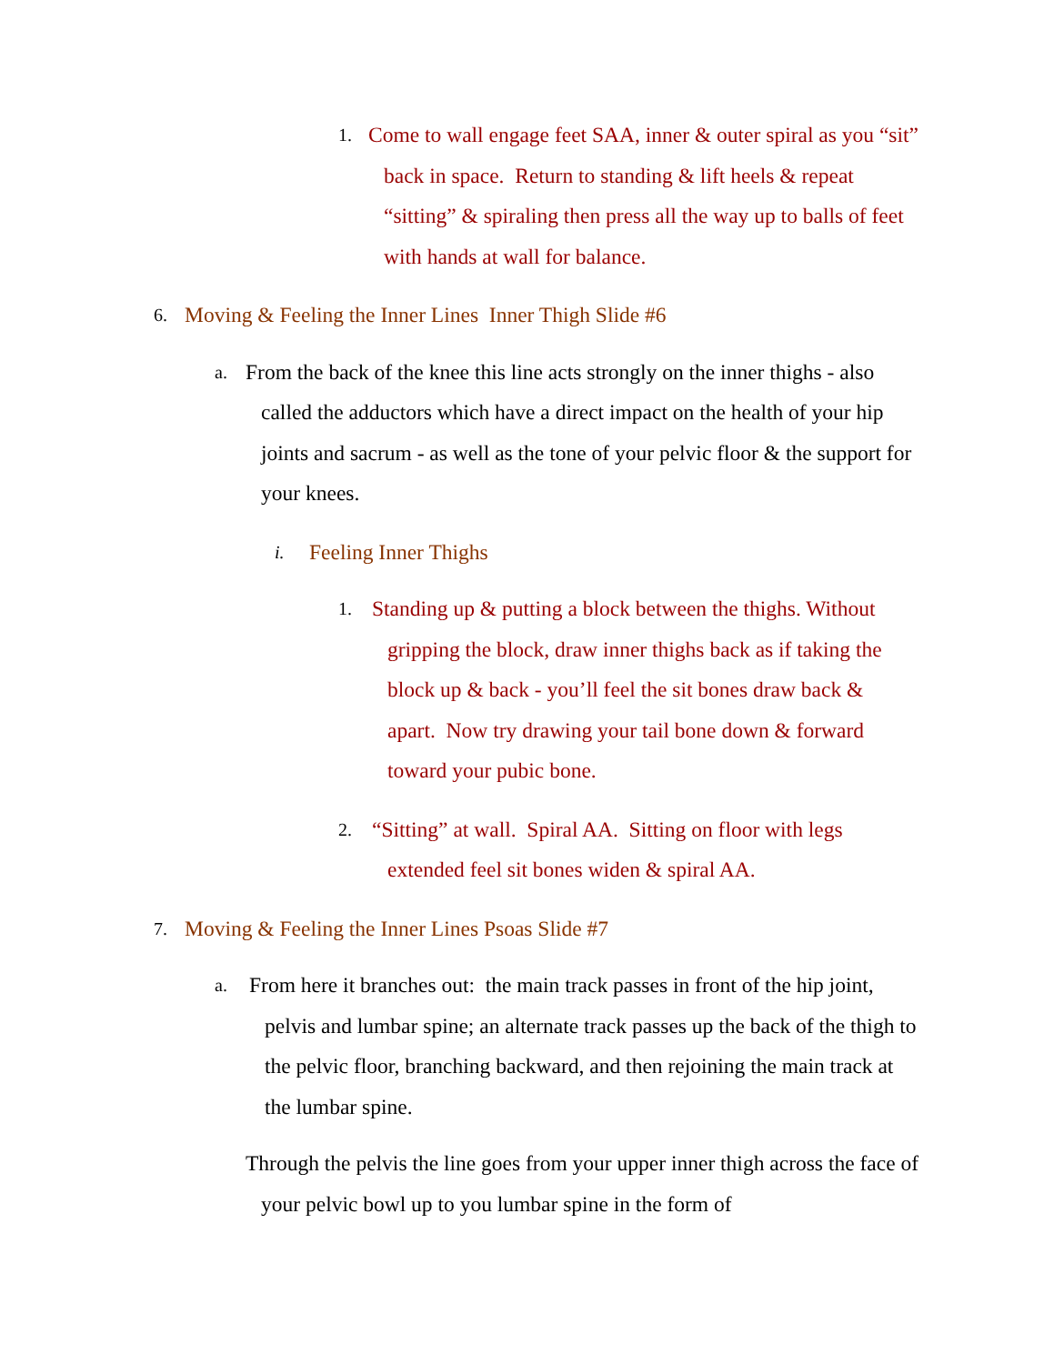1. Come to wall engage feet SAA, inner & outer spiral as you “sit” back in space. Return to standing & lift heels & repeat “sitting” & spiraling then press all the way up to balls of feet with hands at wall for balance.
6. Moving & Feeling the Inner Lines Inner Thigh Slide #6
a. From the back of the knee this line acts strongly on the inner thighs - also called the adductors which have a direct impact on the health of your hip joints and sacrum - as well as the tone of your pelvic floor & the support for your knees.
i. Feeling Inner Thighs
1. Standing up & putting a block between the thighs. Without gripping the block, draw inner thighs back as if taking the block up & back - you’ll feel the sit bones draw back & apart. Now try drawing your tail bone down & forward toward your pubic bone.
2. “Sitting” at wall. Spiral AA. Sitting on floor with legs extended feel sit bones widen & spiral AA.
7. Moving & Feeling the Inner Lines Psoas Slide #7
a. From here it branches out: the main track passes in front of the hip joint, pelvis and lumbar spine; an alternate track passes up the back of the thigh to the pelvic floor, branching backward, and then rejoining the main track at the lumbar spine.
Through the pelvis the line goes from your upper inner thigh across the face of your pelvic bowl up to you lumbar spine in the form of